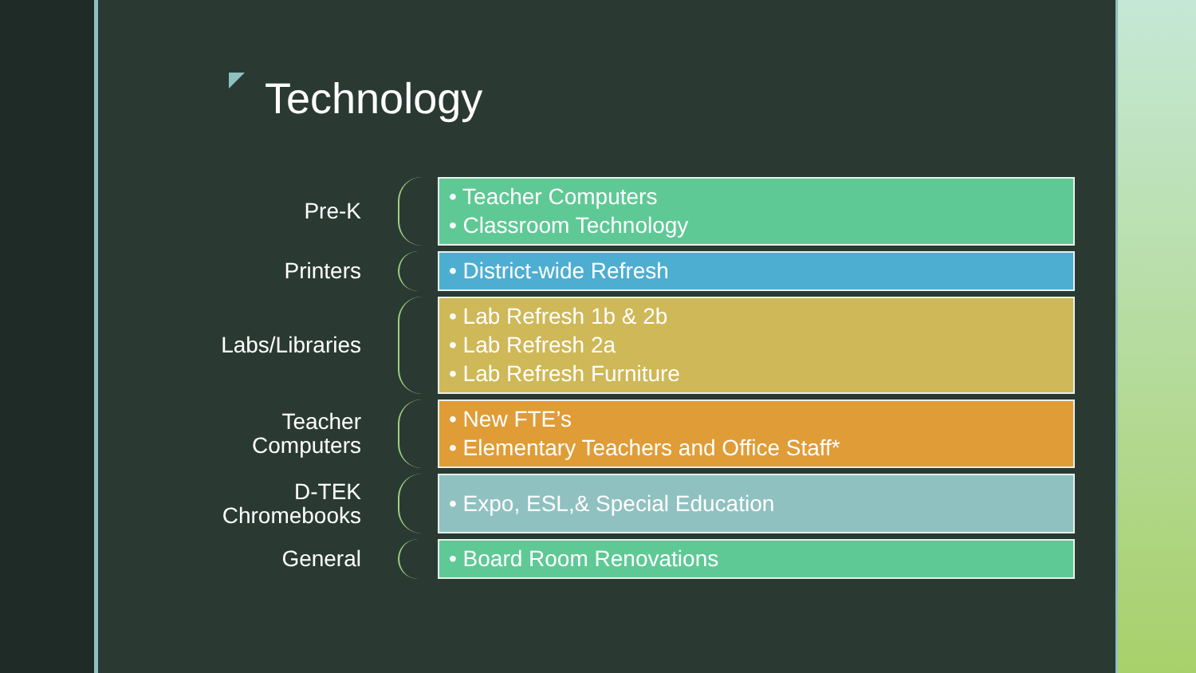Technology
Pre-K
• Teacher Computers
• Classroom Technology
Printers
• District-wide Refresh
Labs/Libraries
• Lab Refresh 1b & 2b
• Lab Refresh 2a
• Lab Refresh Furniture
Teacher Computers
• New FTE’s
• Elementary Teachers and Office Staff*
D-TEK Chromebooks
• Expo, ESL,& Special Education
General
• Board Room Renovations